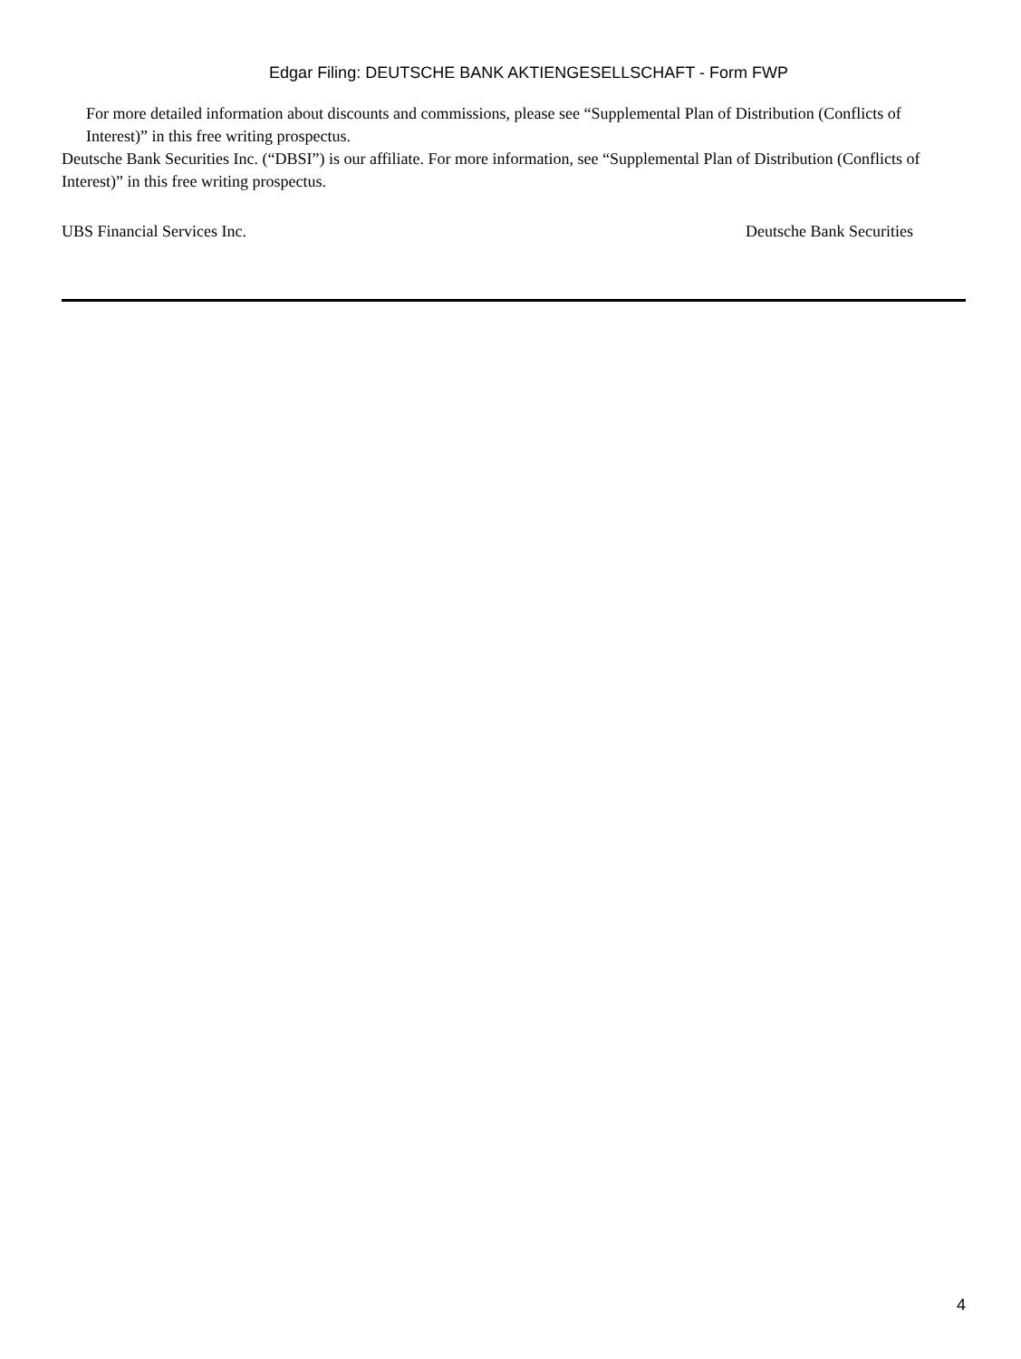Edgar Filing: DEUTSCHE BANK AKTIENGESELLSCHAFT - Form FWP
For more detailed information about discounts and commissions, please see “Supplemental Plan of Distribution (Conflicts of Interest)” in this free writing prospectus.
Deutsche Bank Securities Inc. (“DBSI”) is our affiliate. For more information, see “Supplemental Plan of Distribution (Conflicts of Interest)” in this free writing prospectus.
UBS Financial Services Inc. Deutsche Bank Securities
4